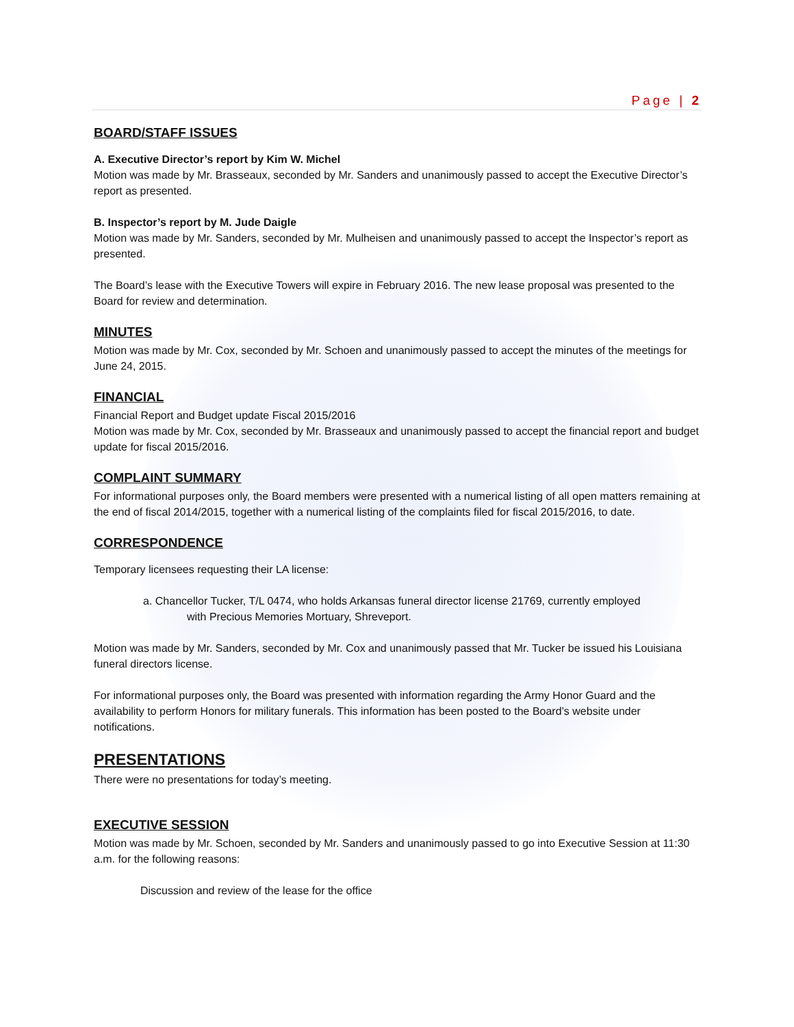Page | 2
BOARD/STAFF ISSUES
A. Executive Director’s report by Kim W. Michel
Motion was made by Mr. Brasseaux, seconded by Mr. Sanders and unanimously passed to accept the Executive Director’s report as presented.
B. Inspector’s report by M. Jude Daigle
Motion was made by Mr. Sanders, seconded by Mr. Mulheisen and unanimously passed to accept the Inspector’s report as presented.
The Board’s lease with the Executive Towers will expire in February 2016. The new lease proposal was presented to the Board for review and determination.
MINUTES
Motion was made by Mr. Cox, seconded by Mr. Schoen and unanimously passed to accept the minutes of the meetings for June 24, 2015.
FINANCIAL
Financial Report and Budget update Fiscal 2015/2016
Motion was made by Mr. Cox, seconded by Mr. Brasseaux and unanimously passed to accept the financial report and budget update for fiscal 2015/2016.
COMPLAINT SUMMARY
For informational purposes only, the Board members were presented with a numerical listing of all open matters remaining at the end of fiscal 2014/2015, together with a numerical listing of the complaints filed for fiscal 2015/2016, to date.
CORRESPONDENCE
Temporary licensees requesting their LA license:
a. Chancellor Tucker, T/L 0474, who holds Arkansas funeral director license 21769, currently employed
with Precious Memories Mortuary, Shreveport.
Motion was made by Mr. Sanders, seconded by Mr. Cox and unanimously passed that Mr. Tucker be issued his Louisiana funeral directors license.
For informational purposes only, the Board was presented with information regarding the Army Honor Guard and the availability to perform Honors for military funerals. This information has been posted to the Board’s website under notifications.
PRESENTATIONS
There were no presentations for today’s meeting.
EXECUTIVE SESSION
Motion was made by Mr. Schoen, seconded by Mr. Sanders and unanimously passed to go into Executive Session at 11:30 a.m. for the following reasons:
Discussion and review of the lease for the office